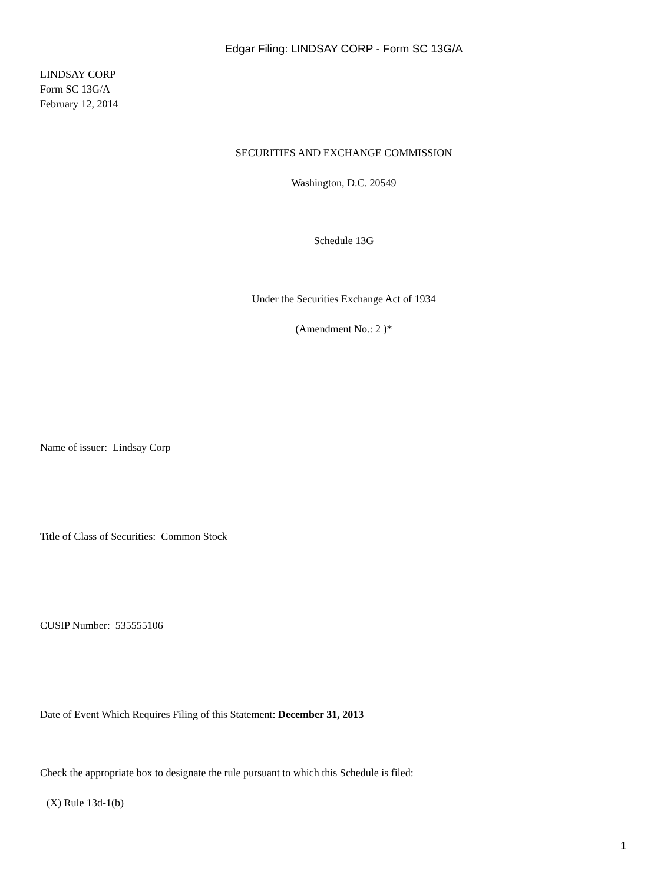Edgar Filing: LINDSAY CORP - Form SC 13G/A
LINDSAY CORP
Form SC 13G/A
February 12, 2014
SECURITIES AND EXCHANGE COMMISSION
Washington, D.C. 20549
Schedule 13G
Under the Securities Exchange Act of 1934
(Amendment No.: 2 )*
Name of issuer: Lindsay Corp
Title of Class of Securities: Common Stock
CUSIP Number: 535555106
Date of Event Which Requires Filing of this Statement: December 31, 2013
Check the appropriate box to designate the rule pursuant to which this Schedule is filed:
(X) Rule 13d-1(b)
1